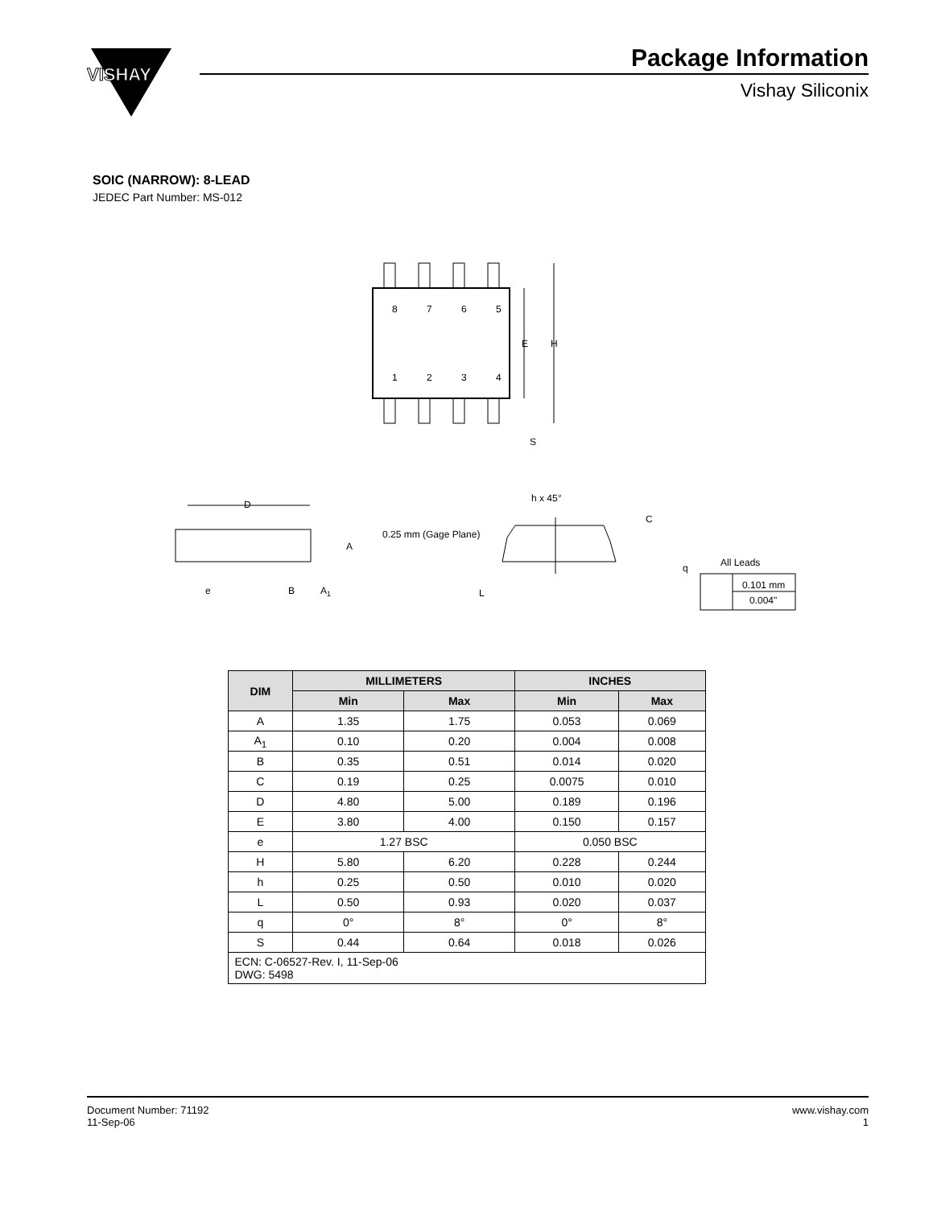VISHAY
Package Information
Vishay Siliconix
SOIC (NARROW): 8-LEAD
JEDEC Part Number: MS-012
8
7
6
5
1
2
3
4
E
H
S
D
A
e
B
A1
h x 45°
0.25 mm (Gage Plane)
C
L
q
All Leads
0.101 mm
0.004"
| DIM | MILLIMETERS | | INCHES | |
| --- | --- | --- | --- | --- |
| | Min | Max | Min | Max |
| A | 1.35 | 1.75 | 0.053 | 0.069 |
| A<sub>1</sub> | 0.10 | 0.20 | 0.004 | 0.008 |
| B | 0.35 | 0.51 | 0.014 | 0.020 |
| C | 0.19 | 0.25 | 0.0075 | 0.010 |
| D | 4.80 | 5.00 | 0.189 | 0.196 |
| E | 3.80 | 4.00 | 0.150 | 0.157 |
| e | 1.27 BSC | | 0.050 BSC | |
| H | 5.80 | 6.20 | 0.228 | 0.244 |
| h | 0.25 | 0.50 | 0.010 | 0.020 |
| L | 0.50 | 0.93 | 0.020 | 0.037 |
| q | 0° | 8° | 0° | 8° |
| S | 0.44 | 0.64 | 0.018 | 0.026 |
| ECN: C-06527-Rev. I, 11-Sep-06 DWG: 5498 | | | | |
Document Number: 71192
11-Sep-06
www.vishay.com
1